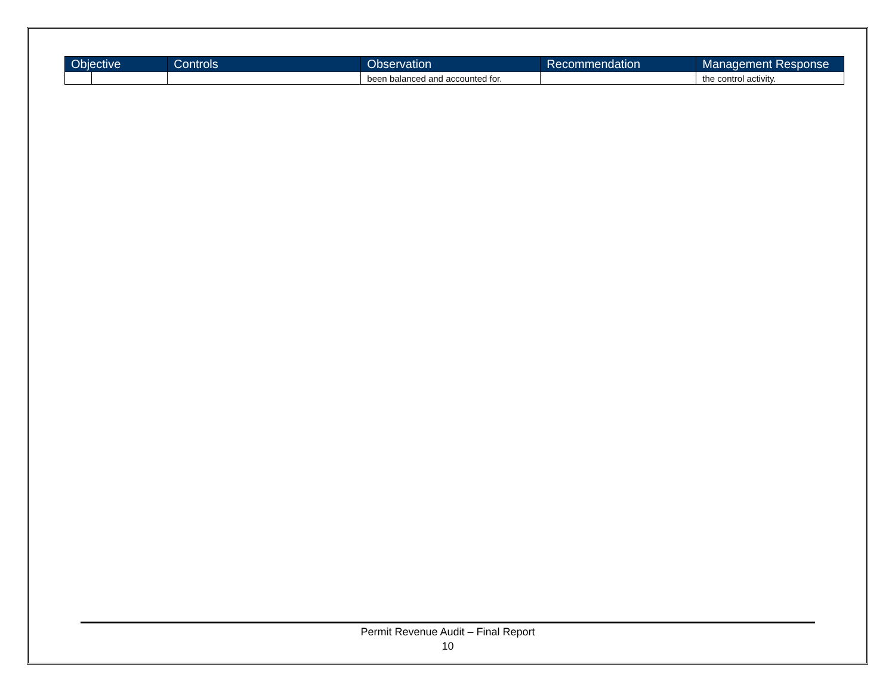| Objective | | Controls | Observation | Recommendation | Management Response |
| --- | --- | --- | --- | --- | --- |
| | | | been balanced and accounted for. | | the control activity. |
Permit Revenue Audit – Final Report
10